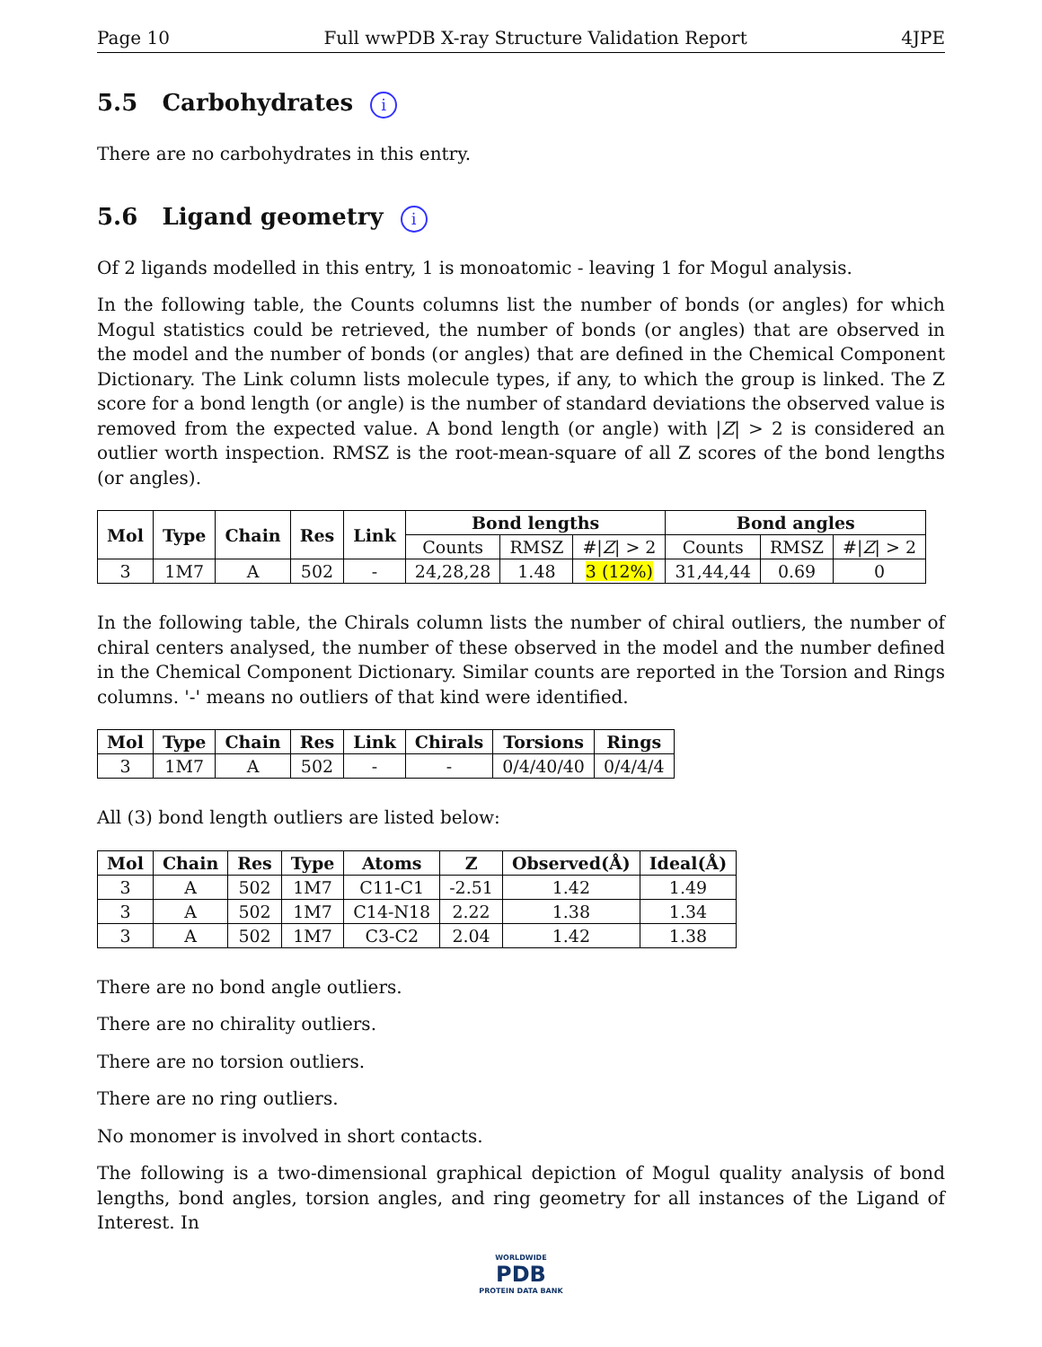Page 10 Full wwPDB X-ray Structure Validation Report 4JPE
5.5 Carbohydrates i
There are no carbohydrates in this entry.
5.6 Ligand geometry i
Of 2 ligands modelled in this entry, 1 is monoatomic - leaving 1 for Mogul analysis.
In the following table, the Counts columns list the number of bonds (or angles) for which Mogul statistics could be retrieved, the number of bonds (or angles) that are observed in the model and the number of bonds (or angles) that are defined in the Chemical Component Dictionary. The Link column lists molecule types, if any, to which the group is linked. The Z score for a bond length (or angle) is the number of standard deviations the observed value is removed from the expected value. A bond length (or angle) with |Z| > 2 is considered an outlier worth inspection. RMSZ is the root-mean-square of all Z scores of the bond lengths (or angles).
| Mol | Type | Chain | Res | Link | Bond lengths | | | Bond angles | | |
| --- | --- | --- | --- | --- | --- | --- | --- | --- | --- | --- |
| | | | | | Counts | RMSZ | #/ Z / > 2 | Counts | RMSZ | #/ Z / > 2 |
| 3 | 1M7 | A | 502 | - | 24,28,28 | 1.48 | 3 (12%) | 31,44,44 | 0.69 | 0 |
In the following table, the Chirals column lists the number of chiral outliers, the number of chiral centers analysed, the number of these observed in the model and the number defined in the Chemical Component Dictionary. Similar counts are reported in the Torsion and Rings columns. '-' means no outliers of that kind were identified.
| Mol | Type | Chain | Res | Link | Chirals | Torsions | Rings |
| --- | --- | --- | --- | --- | --- | --- | --- |
| 3 | 1M7 | A | 502 | - | - | 0/4/40/40 | 0/4/4/4 |
All (3) bond length outliers are listed below:
| Mol | Chain | Res | Type | Atoms | Z | Observed(Å) | Ideal(Å) |
| --- | --- | --- | --- | --- | --- | --- | --- |
| 3 | A | 502 | 1M7 | C11-C1 | -2.51 | 1.42 | 1.49 |
| 3 | A | 502 | 1M7 | C14-N18 | 2.22 | 1.38 | 1.34 |
| 3 | A | 502 | 1M7 | C3-C2 | 2.04 | 1.42 | 1.38 |
There are no bond angle outliers.
There are no chirality outliers.
There are no torsion outliers.
There are no ring outliers.
No monomer is involved in short contacts.
The following is a two-dimensional graphical depiction of Mogul quality analysis of bond lengths, bond angles, torsion angles, and ring geometry for all instances of the Ligand of Interest. In
WORLDWIDE
PDB
PROTEIN DATA BANK